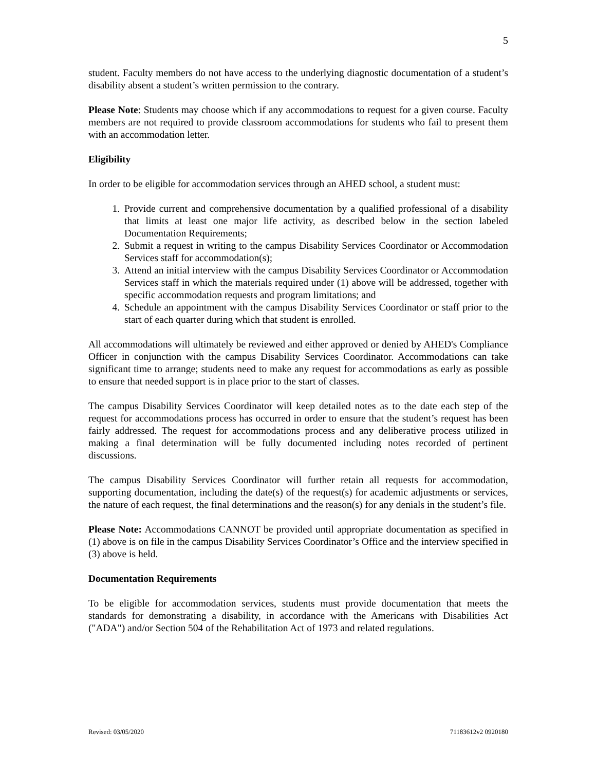5
student. Faculty members do not have access to the underlying diagnostic documentation of a student’s disability absent a student’s written permission to the contrary.
Please Note: Students may choose which if any accommodations to request for a given course. Faculty members are not required to provide classroom accommodations for students who fail to present them with an accommodation letter.
Eligibility
In order to be eligible for accommodation services through an AHED school, a student must:
1. Provide current and comprehensive documentation by a qualified professional of a disability that limits at least one major life activity, as described below in the section labeled Documentation Requirements;
2. Submit a request in writing to the campus Disability Services Coordinator or Accommodation Services staff for accommodation(s);
3. Attend an initial interview with the campus Disability Services Coordinator or Accommodation Services staff in which the materials required under (1) above will be addressed, together with specific accommodation requests and program limitations; and
4. Schedule an appointment with the campus Disability Services Coordinator or staff prior to the start of each quarter during which that student is enrolled.
All accommodations will ultimately be reviewed and either approved or denied by AHED's Compliance Officer in conjunction with the campus Disability Services Coordinator. Accommodations can take significant time to arrange; students need to make any request for accommodations as early as possible to ensure that needed support is in place prior to the start of classes.
The campus Disability Services Coordinator will keep detailed notes as to the date each step of the request for accommodations process has occurred in order to ensure that the student’s request has been fairly addressed. The request for accommodations process and any deliberative process utilized in making a final determination will be fully documented including notes recorded of pertinent discussions.
The campus Disability Services Coordinator will further retain all requests for accommodation, supporting documentation, including the date(s) of the request(s) for academic adjustments or services, the nature of each request, the final determinations and the reason(s) for any denials in the student’s file.
Please Note: Accommodations CANNOT be provided until appropriate documentation as specified in (1) above is on file in the campus Disability Services Coordinator’s Office and the interview specified in (3) above is held.
Documentation Requirements
To be eligible for accommodation services, students must provide documentation that meets the standards for demonstrating a disability, in accordance with the Americans with Disabilities Act ("ADA") and/or Section 504 of the Rehabilitation Act of 1973 and related regulations.
Revised: 03/05/2020 71183612v2 0920180